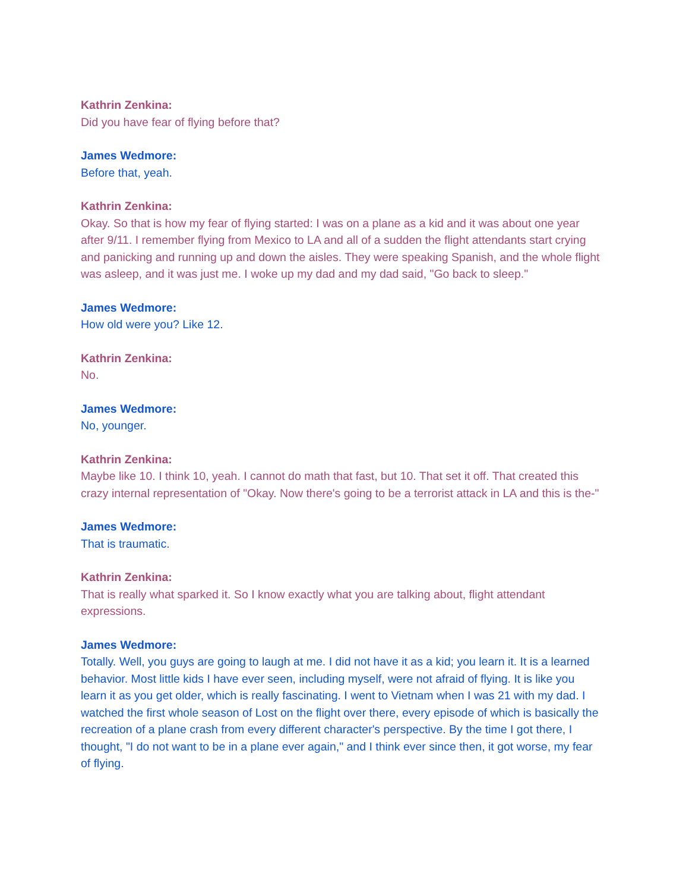Kathrin Zenkina:
Did you have fear of flying before that?
James Wedmore:
Before that, yeah.
Kathrin Zenkina:
Okay. So that is how my fear of flying started: I was on a plane as a kid and it was about one year after 9/11. I remember flying from Mexico to LA and all of a sudden the flight attendants start crying and panicking and running up and down the aisles. They were speaking Spanish, and the whole flight was asleep, and it was just me. I woke up my dad and my dad said, "Go back to sleep."
James Wedmore:
How old were you? Like 12.
Kathrin Zenkina:
No.
James Wedmore:
No, younger.
Kathrin Zenkina:
Maybe like 10. I think 10, yeah. I cannot do math that fast, but 10. That set it off. That created this crazy internal representation of "Okay. Now there's going to be a terrorist attack in LA and this is the-"
James Wedmore:
That is traumatic.
Kathrin Zenkina:
That is really what sparked it. So I know exactly what you are talking about, flight attendant expressions.
James Wedmore:
Totally. Well, you guys are going to laugh at me. I did not have it as a kid; you learn it. It is a learned behavior. Most little kids I have ever seen, including myself, were not afraid of flying. It is like you learn it as you get older, which is really fascinating. I went to Vietnam when I was 21 with my dad. I watched the first whole season of Lost on the flight over there, every episode of which is basically the recreation of a plane crash from every different character's perspective. By the time I got there, I thought, "I do not want to be in a plane ever again," and I think ever since then, it got worse, my fear of flying.